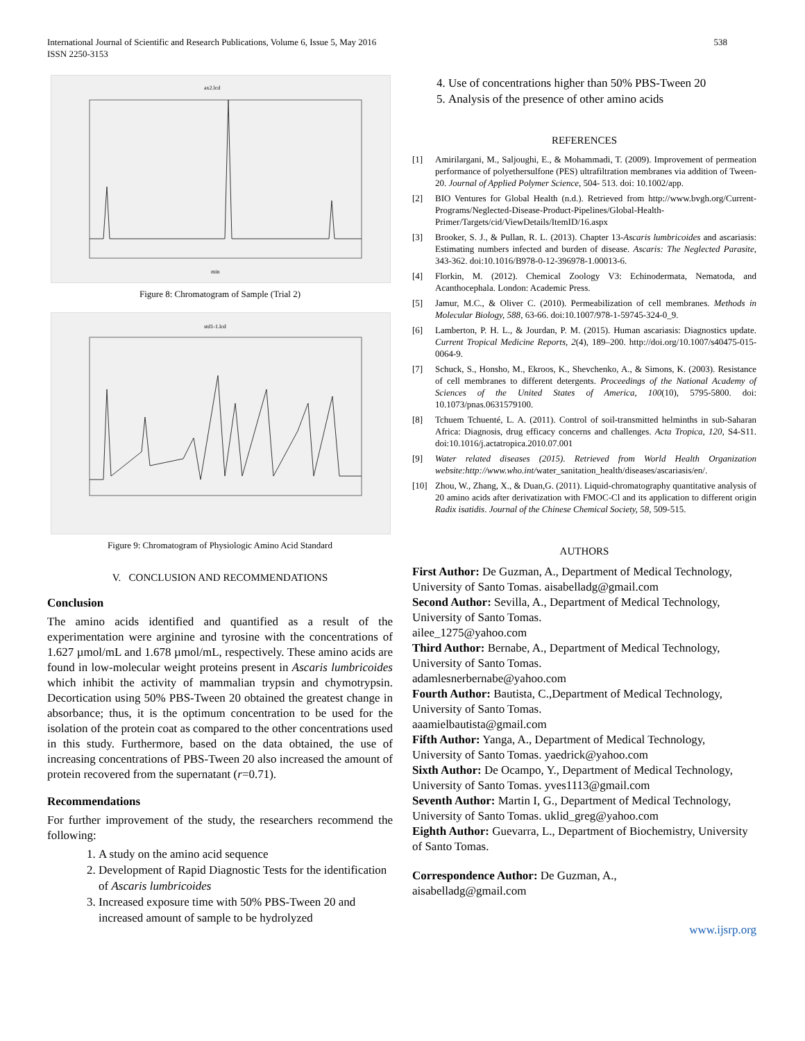538 International Journal of Scientific and Research Publications, Volume 6, Issue 5, May 2016
ISSN 2250-3153
ax2.lcd
min
Figure 8: Chromatogram of Sample (Trial 2)
std1-1.lcd
Figure 9: Chromatogram of Physiologic Amino Acid Standard
V. CONCLUSION AND RECOMMENDATIONS
Conclusion
The amino acids identified and quantified as a result of the experimentation were arginine and tyrosine with the concentrations of 1.627 µmol/mL and 1.678 µmol/mL, respectively. These amino acids are found in low-molecular weight proteins present in Ascaris lumbricoides which inhibit the activity of mammalian trypsin and chymotrypsin. Decortication using 50% PBS-Tween 20 obtained the greatest change in absorbance; thus, it is the optimum concentration to be used for the isolation of the protein coat as compared to the other concentrations used in this study. Furthermore, based on the data obtained, the use of increasing concentrations of PBS-Tween 20 also increased the amount of protein recovered from the supernatant (r=0.71).
Recommendations
For further improvement of the study, the researchers recommend the following:
1. A study on the amino acid sequence
2. Development of Rapid Diagnostic Tests for the identification of Ascaris lumbricoides
3. Increased exposure time with 50% PBS-Tween 20 and increased amount of sample to be hydrolyzed
4. Use of concentrations higher than 50% PBS-Tween 20
5. Analysis of the presence of other amino acids
REFERENCES
[1] Amirilargani, M., Saljoughi, E., & Mohammadi, T. (2009). Improvement of permeation performance of polyethersulfone (PES) ultrafiltration membranes via addition of Tween-20. Journal of Applied Polymer Science, 504- 513. doi: 10.1002/app.
[2] BIO Ventures for Global Health (n.d.). Retrieved from http://www.bvgh.org/Current-Programs/Neglected-Disease-Product-Pipelines/Global-Health-Primer/Targets/cid/ViewDetails/ItemID/16.aspx
[3] Brooker, S. J., & Pullan, R. L. (2013). Chapter 13-Ascaris lumbricoides and ascariasis: Estimating numbers infected and burden of disease. Ascaris: The Neglected Parasite, 343-362. doi:10.1016/B978-0-12-396978-1.00013-6.
[4] Florkin, M. (2012). Chemical Zoology V3: Echinodermata, Nematoda, and Acanthocephala. London: Academic Press.
[5] Jamur, M.C., & Oliver C. (2010). Permeabilization of cell membranes. Methods in Molecular Biology, 588, 63-66. doi:10.1007/978-1-59745-324-0_9.
[6] Lamberton, P. H. L., & Jourdan, P. M. (2015). Human ascariasis: Diagnostics update. Current Tropical Medicine Reports, 2(4), 189–200. http://doi.org/10.1007/s40475-015-0064-9.
[7] Schuck, S., Honsho, M., Ekroos, K., Shevchenko, A., & Simons, K. (2003). Resistance of cell membranes to different detergents. Proceedings of the National Academy of Sciences of the United States of America, 100(10), 5795-5800. doi: 10.1073/pnas.0631579100.
[8] Tchuem Tchuenté, L. A. (2011). Control of soil-transmitted helminths in sub-Saharan Africa: Diagnosis, drug efficacy concerns and challenges. Acta Tropica, 120, S4-S11. doi:10.1016/j.actatropica.2010.07.001
[9] Water related diseases (2015). Retrieved from World Health Organization website:http://www.who.int/water_sanitation_health/diseases/ascariasis/en/.
[10] Zhou, W., Zhang, X., & Duan,G. (2011). Liquid-chromatography quantitative analysis of 20 amino acids after derivatization with FMOC-Cl and its application to different origin Radix isatidis. Journal of the Chinese Chemical Society, 58, 509-515.
AUTHORS
First Author: De Guzman, A., Department of Medical Technology, University of Santo Tomas. aisabelladg@gmail.com
Second Author: Sevilla, A., Department of Medical Technology, University of Santo Tomas.
ailee_1275@yahoo.com
Third Author: Bernabe, A., Department of Medical Technology, University of Santo Tomas.
adamlesnerbernabe@yahoo.com
Fourth Author: Bautista, C.,Department of Medical Technology, University of Santo Tomas.
aaamielbautista@gmail.com
Fifth Author: Yanga, A., Department of Medical Technology, University of Santo Tomas. yaedrick@yahoo.com
Sixth Author: De Ocampo, Y., Department of Medical Technology, University of Santo Tomas. yves1113@gmail.com
Seventh Author: Martin I, G., Department of Medical Technology, University of Santo Tomas. uklid_greg@yahoo.com
Eighth Author: Guevarra, L., Department of Biochemistry, University of Santo Tomas.
Correspondence Author: De Guzman, A.,
aisabelladg@gmail.com
www.ijsrp.org